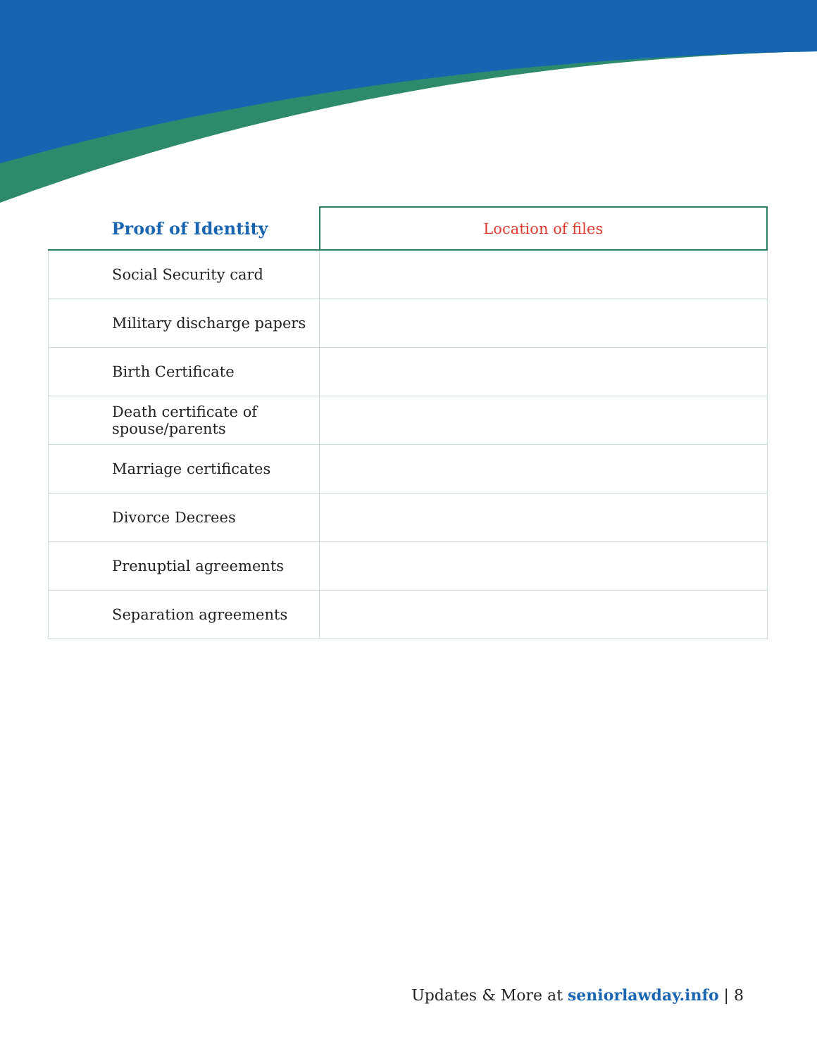| Proof of Identity | Location of files |
| --- | --- |
| Social Security card | |
| Military discharge papers | |
| Birth Certificate | |
| Death certificate of spouse/parents | |
| Marriage certificates | |
| Divorce Decrees | |
| Prenuptial agreements | |
| Separation agreements | |
Updates & More at seniorlawday.info | 8